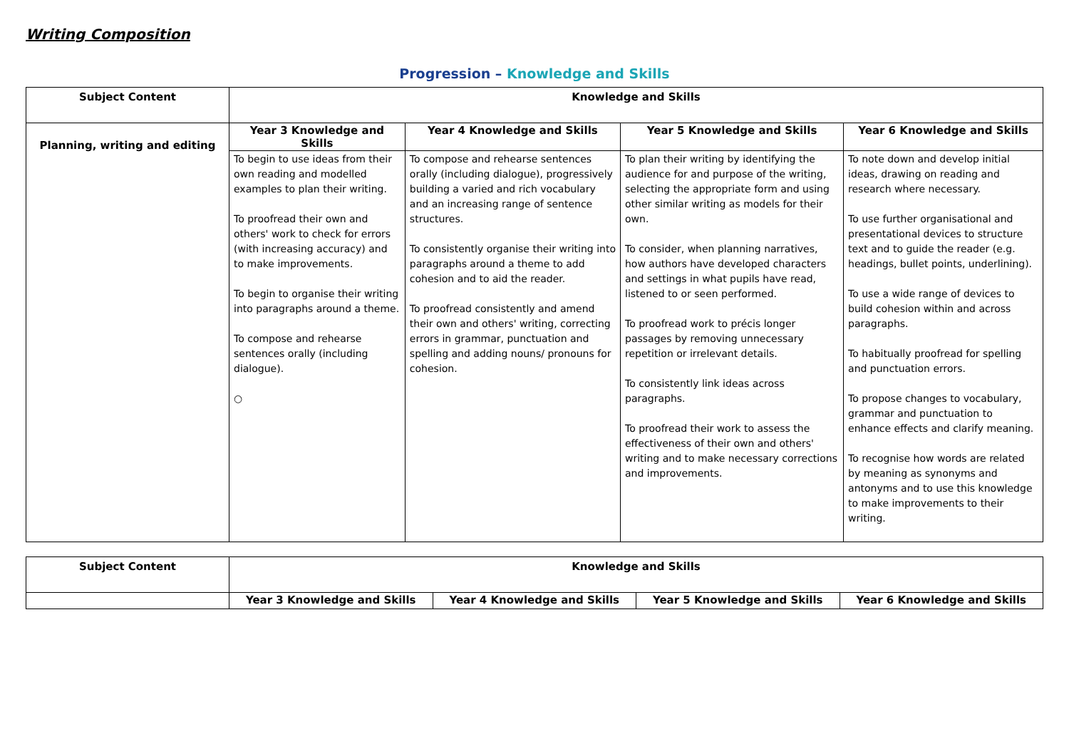Writing Composition
Progression – Knowledge and Skills
| Subject Content | Knowledge and Skills | | | |
| --- | --- | --- | --- | --- |
| Planning, writing and editing | Year 3 Knowledge and Skills | Year 4 Knowledge and Skills | Year 5 Knowledge and Skills | Year 6 Knowledge and Skills |
| | To begin to use ideas from their own reading and modelled examples to plan their writing. To proofread their own and others' work to check for errors (with increasing accuracy) and to make improvements. To begin to organise their writing into paragraphs around a theme. To compose and rehearse sentences orally (including dialogue). ○ | To compose and rehearse sentences orally (including dialogue), progressively building a varied and rich vocabulary and an increasing range of sentence structures. To consistently organise their writing into paragraphs around a theme to add cohesion and to aid the reader. To proofread consistently and amend their own and others' writing, correcting errors in grammar, punctuation and spelling and adding nouns/ pronouns for cohesion. | To plan their writing by identifying the audience for and purpose of the writing, selecting the appropriate form and using other similar writing as models for their own. To consider, when planning narratives, how authors have developed characters and settings in what pupils have read, listened to or seen performed. To proofread work to précis longer passages by removing unnecessary repetition or irrelevant details. To consistently link ideas across paragraphs. To proofread their work to assess the effectiveness of their own and others' writing and to make necessary corrections and improvements. | To note down and develop initial ideas, drawing on reading and research where necessary. To use further organisational and presentational devices to structure text and to guide the reader (e.g. headings, bullet points, underlining). To use a wide range of devices to build cohesion within and across paragraphs. To habitually proofread for spelling and punctuation errors. To propose changes to vocabulary, grammar and punctuation to enhance effects and clarify meaning. To recognise how words are related by meaning as synonyms and antonyms and to use this knowledge to make improvements to their writing. |
| Subject Content | Knowledge and Skills | | | |
| --- | --- | --- | --- | --- |
| | Year 3 Knowledge and Skills | Year 4 Knowledge and Skills | Year 5 Knowledge and Skills | Year 6 Knowledge and Skills |